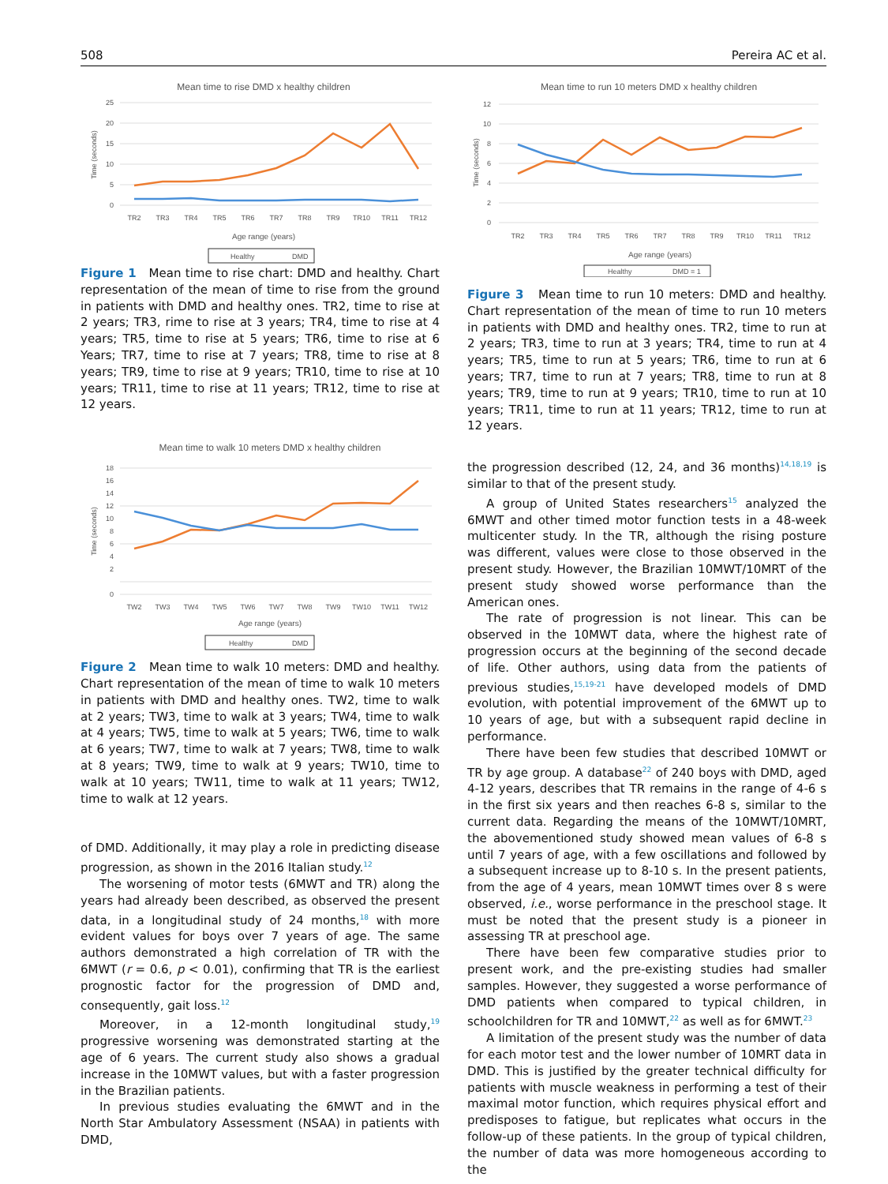508 Pereira AC et al.
Mean time to rise DMD x healthy children
25
20
15
10
5
0
Time (seconds)
TR2
TR3
TR4
TR5
TR6
TR7
TR8
TR9
TR10
TR11
TR12
Age range (years)
Healthy
DMD
Figure 1 Mean time to rise chart: DMD and healthy. Chart representation of the mean of time to rise from the ground in patients with DMD and healthy ones. TR2, time to rise at 2 years; TR3, rime to rise at 3 years; TR4, time to rise at 4 years; TR5, time to rise at 5 years; TR6, time to rise at 6 Years; TR7, time to rise at 7 years; TR8, time to rise at 8 years; TR9, time to rise at 9 years; TR10, time to rise at 10 years; TR11, time to rise at 11 years; TR12, time to rise at 12 years.
Mean time to walk 10 meters DMD x healthy children
18
16
14
12
10
8
6
4
2
0
Time (seconds)
TW2
TW3
TW4
TW5
TW6
TW7
TW8
TW9
TW10
TW11
TW12
Age range (years)
Healthy
DMD
Figure 2 Mean time to walk 10 meters: DMD and healthy. Chart representation of the mean of time to walk 10 meters in patients with DMD and healthy ones. TW2, time to walk at 2 years; TW3, time to walk at 3 years; TW4, time to walk at 4 years; TW5, time to walk at 5 years; TW6, time to walk at 6 years; TW7, time to walk at 7 years; TW8, time to walk at 8 years; TW9, time to walk at 9 years; TW10, time to walk at 10 years; TW11, time to walk at 11 years; TW12, time to walk at 12 years.
of DMD. Additionally, it may play a role in predicting disease progression, as shown in the 2016 Italian study.<sup>12</sup>
The worsening of motor tests (6MWT and TR) along the years had already been described, as observed the present data, in a longitudinal study of 24 months,<sup>18</sup> with more evident values for boys over 7 years of age. The same authors demonstrated a high correlation of TR with the 6MWT (r = 0.6, p < 0.01), confirming that TR is the earliest prognostic factor for the progression of DMD and, consequently, gait loss.<sup>12</sup>
Moreover, in a 12-month longitudinal study,<sup>19</sup> progressive worsening was demonstrated starting at the age of 6 years. The current study also shows a gradual increase in the 10MWT values, but with a faster progression in the Brazilian patients.
In previous studies evaluating the 6MWT and in the North Star Ambulatory Assessment (NSAA) in patients with DMD,
Mean time to run 10 meters DMD x healthy children
12
10
8
6
4
2
0
Time (seconds)
TR2
TR3
TR4
TR5
TR6
TR7
TR8
TR9
TR10
TR11
TR12
Age range (years)
Healthy
DMD = 1
Figure 3 Mean time to run 10 meters: DMD and healthy. Chart representation of the mean of time to run 10 meters in patients with DMD and healthy ones. TR2, time to run at 2 years; TR3, time to run at 3 years; TR4, time to run at 4 years; TR5, time to run at 5 years; TR6, time to run at 6 years; TR7, time to run at 7 years; TR8, time to run at 8 years; TR9, time to run at 9 years; TR10, time to run at 10 years; TR11, time to run at 11 years; TR12, time to run at 12 years.
the progression described (12, 24, and 36 months)<sup>14,18,19</sup> is similar to that of the present study.
A group of United States researchers<sup>15</sup> analyzed the 6MWT and other timed motor function tests in a 48-week multicenter study. In the TR, although the rising posture was different, values were close to those observed in the present study. However, the Brazilian 10MWT/10MRT of the present study showed worse performance than the American ones.
The rate of progression is not linear. This can be observed in the 10MWT data, where the highest rate of progression occurs at the beginning of the second decade of life. Other authors, using data from the patients of previous studies,<sup>15,19-21</sup> have developed models of DMD evolution, with potential improvement of the 6MWT up to 10 years of age, but with a subsequent rapid decline in performance.
There have been few studies that described 10MWT or TR by age group. A database<sup>22</sup> of 240 boys with DMD, aged 4-12 years, describes that TR remains in the range of 4-6 s in the first six years and then reaches 6-8 s, similar to the current data. Regarding the means of the 10MWT/10MRT, the abovementioned study showed mean values of 6-8 s until 7 years of age, with a few oscillations and followed by a subsequent increase up to 8-10 s. In the present patients, from the age of 4 years, mean 10MWT times over 8 s were observed, i.e., worse performance in the preschool stage. It must be noted that the present study is a pioneer in assessing TR at preschool age.
There have been few comparative studies prior to present work, and the pre-existing studies had smaller samples. However, they suggested a worse performance of DMD patients when compared to typical children, in schoolchildren for TR and 10MWT,<sup>22</sup> as well as for 6MWT.<sup>23</sup>
A limitation of the present study was the number of data for each motor test and the lower number of 10MRT data in DMD. This is justified by the greater technical difficulty for patients with muscle weakness in performing a test of their maximal motor function, which requires physical effort and predisposes to fatigue, but replicates what occurs in the follow-up of these patients. In the group of typical children, the number of data was more homogeneous according to the